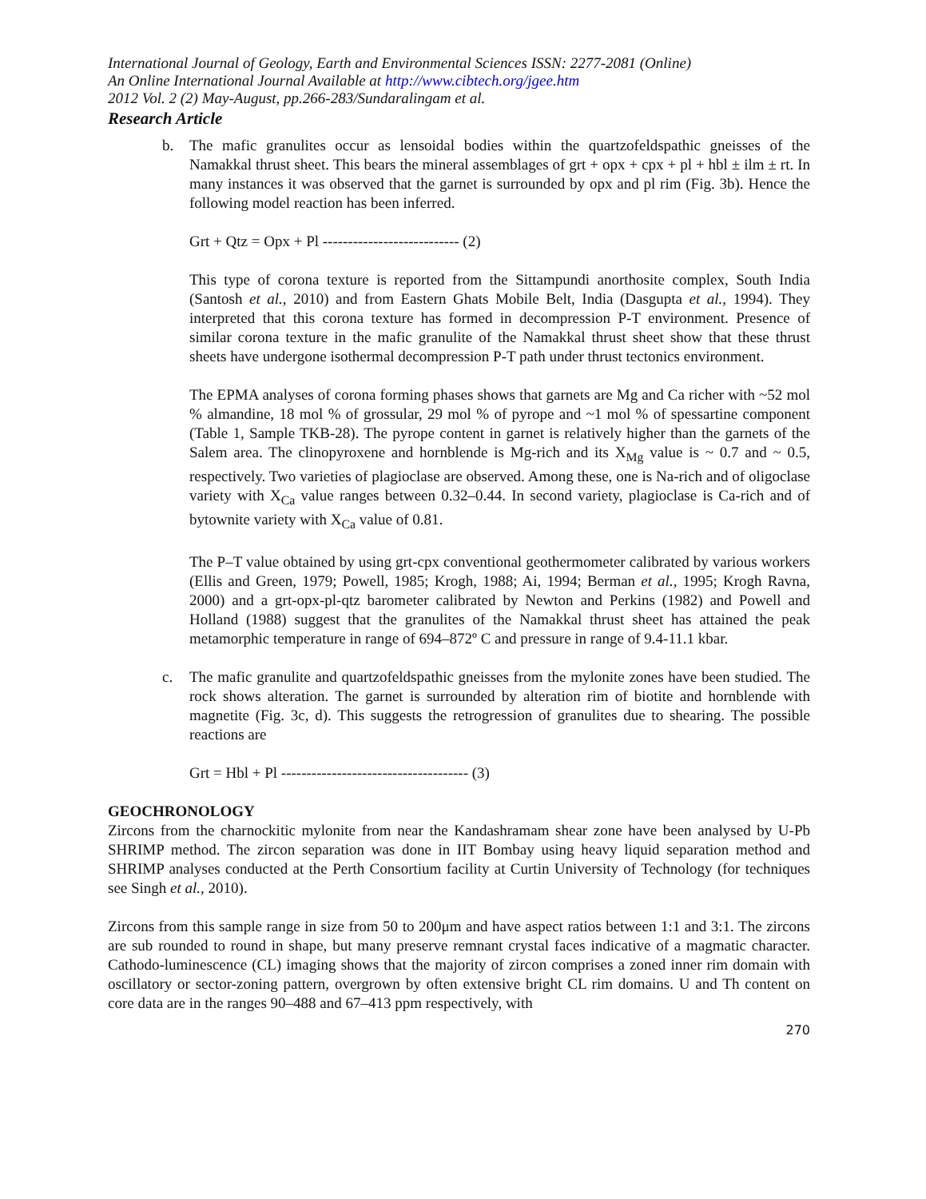International Journal of Geology, Earth and Environmental Sciences ISSN: 2277-2081 (Online)
An Online International Journal Available at http://www.cibtech.org/jgee.htm
2012 Vol. 2 (2) May-August, pp.266-283/Sundaralingam et al.
Research Article
b. The mafic granulites occur as lensoidal bodies within the quartzofeldspathic gneisses of the Namakkal thrust sheet. This bears the mineral assemblages of grt + opx + cpx + pl + hbl ± ilm ± rt. In many instances it was observed that the garnet is surrounded by opx and pl rim (Fig. 3b). Hence the following model reaction has been inferred.
Grt + Qtz = Opx + Pl --------------------------- (2)
This type of corona texture is reported from the Sittampundi anorthosite complex, South India (Santosh et al., 2010) and from Eastern Ghats Mobile Belt, India (Dasgupta et al., 1994). They interpreted that this corona texture has formed in decompression P-T environment. Presence of similar corona texture in the mafic granulite of the Namakkal thrust sheet show that these thrust sheets have undergone isothermal decompression P-T path under thrust tectonics environment.
The EPMA analyses of corona forming phases shows that garnets are Mg and Ca richer with ~52 mol % almandine, 18 mol % of grossular, 29 mol % of pyrope and ~1 mol % of spessartine component (Table 1, Sample TKB-28). The pyrope content in garnet is relatively higher than the garnets of the Salem area. The clinopyroxene and hornblende is Mg-rich and its X<sub>Mg</sub> value is ~ 0.7 and ~ 0.5, respectively. Two varieties of plagioclase are observed. Among these, one is Na-rich and of oligoclase variety with X<sub>Ca</sub> value ranges between 0.32–0.44. In second variety, plagioclase is Ca-rich and of bytownite variety with X<sub>Ca</sub> value of 0.81.
The P–T value obtained by using grt-cpx conventional geothermometer calibrated by various workers (Ellis and Green, 1979; Powell, 1985; Krogh, 1988; Ai, 1994; Berman et al., 1995; Krogh Ravna, 2000) and a grt-opx-pl-qtz barometer calibrated by Newton and Perkins (1982) and Powell and Holland (1988) suggest that the granulites of the Namakkal thrust sheet has attained the peak metamorphic temperature in range of 694–872º C and pressure in range of 9.4-11.1 kbar.
c. The mafic granulite and quartzofeldspathic gneisses from the mylonite zones have been studied. The rock shows alteration. The garnet is surrounded by alteration rim of biotite and hornblende with magnetite (Fig. 3c, d). This suggests the retrogression of granulites due to shearing. The possible reactions are
Grt = Hbl + Pl ------------------------------------- (3)
GEOCHRONOLOGY
Zircons from the charnockitic mylonite from near the Kandashramam shear zone have been analysed by U-Pb SHRIMP method. The zircon separation was done in IIT Bombay using heavy liquid separation method and SHRIMP analyses conducted at the Perth Consortium facility at Curtin University of Technology (for techniques see Singh et al., 2010).
Zircons from this sample range in size from 50 to 200μm and have aspect ratios between 1:1 and 3:1. The zircons are sub rounded to round in shape, but many preserve remnant crystal faces indicative of a magmatic character. Cathodo-luminescence (CL) imaging shows that the majority of zircon comprises a zoned inner rim domain with oscillatory or sector-zoning pattern, overgrown by often extensive bright CL rim domains. U and Th content on core data are in the ranges 90–488 and 67–413 ppm respectively, with
270